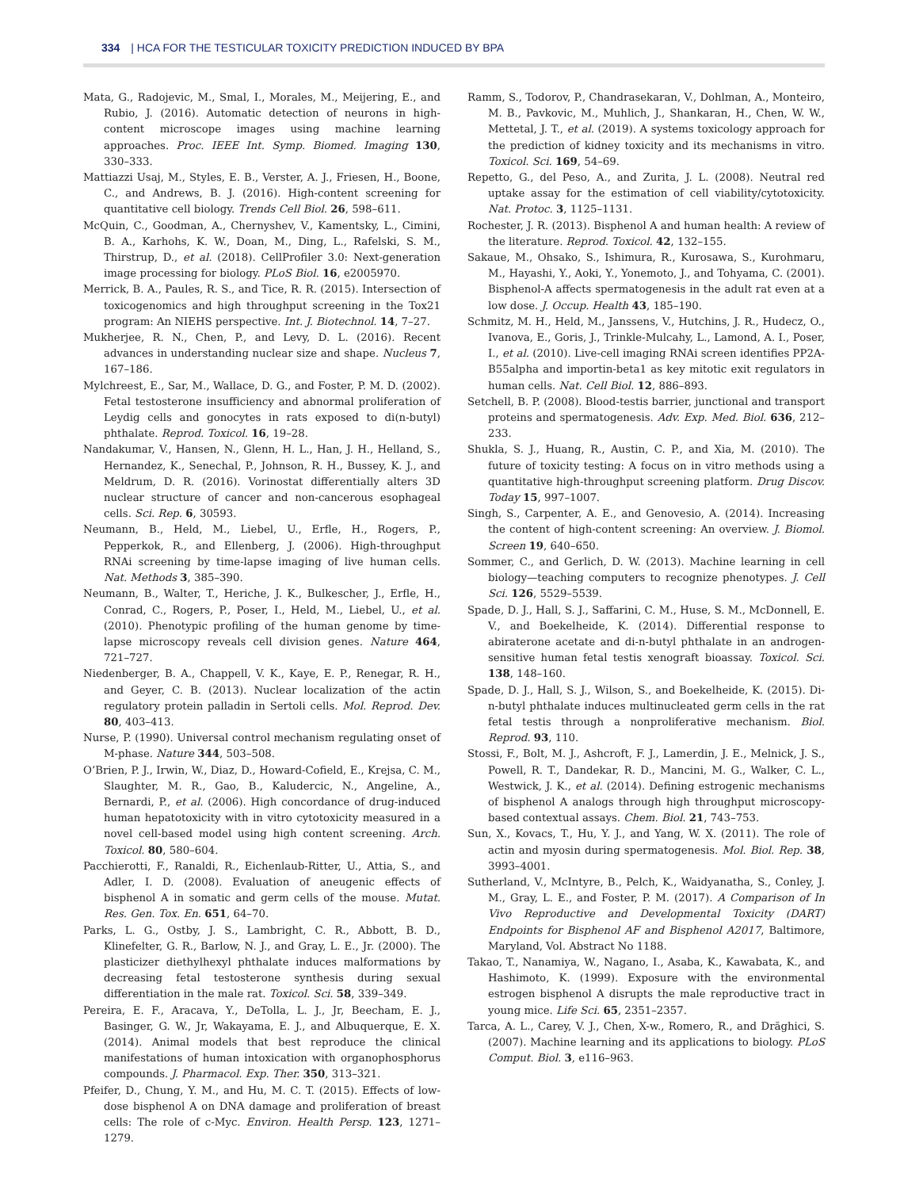334 | HCA FOR THE TESTICULAR TOXICITY PREDICTION INDUCED BY BPA
Mata, G., Radojevic, M., Smal, I., Morales, M., Meijering, E., and Rubio, J. (2016). Automatic detection of neurons in high-content microscope images using machine learning approaches. Proc. IEEE Int. Symp. Biomed. Imaging 130, 330–333.
Mattiazzi Usaj, M., Styles, E. B., Verster, A. J., Friesen, H., Boone, C., and Andrews, B. J. (2016). High-content screening for quantitative cell biology. Trends Cell Biol. 26, 598–611.
McQuin, C., Goodman, A., Chernyshev, V., Kamentsky, L., Cimini, B. A., Karhohs, K. W., Doan, M., Ding, L., Rafelski, S. M., Thirstrup, D., et al. (2018). CellProfiler 3.0: Next-generation image processing for biology. PLoS Biol. 16, e2005970.
Merrick, B. A., Paules, R. S., and Tice, R. R. (2015). Intersection of toxicogenomics and high throughput screening in the Tox21 program: An NIEHS perspective. Int. J. Biotechnol. 14, 7–27.
Mukherjee, R. N., Chen, P., and Levy, D. L. (2016). Recent advances in understanding nuclear size and shape. Nucleus 7, 167–186.
Mylchreest, E., Sar, M., Wallace, D. G., and Foster, P. M. D. (2002). Fetal testosterone insufficiency and abnormal proliferation of Leydig cells and gonocytes in rats exposed to di(n-butyl) phthalate. Reprod. Toxicol. 16, 19–28.
Nandakumar, V., Hansen, N., Glenn, H. L., Han, J. H., Helland, S., Hernandez, K., Senechal, P., Johnson, R. H., Bussey, K. J., and Meldrum, D. R. (2016). Vorinostat differentially alters 3D nuclear structure of cancer and non-cancerous esophageal cells. Sci. Rep. 6, 30593.
Neumann, B., Held, M., Liebel, U., Erfle, H., Rogers, P., Pepperkok, R., and Ellenberg, J. (2006). High-throughput RNAi screening by time-lapse imaging of live human cells. Nat. Methods 3, 385–390.
Neumann, B., Walter, T., Heriche, J. K., Bulkescher, J., Erfle, H., Conrad, C., Rogers, P., Poser, I., Held, M., Liebel, U., et al. (2010). Phenotypic profiling of the human genome by time-lapse microscopy reveals cell division genes. Nature 464, 721–727.
Niedenberger, B. A., Chappell, V. K., Kaye, E. P., Renegar, R. H., and Geyer, C. B. (2013). Nuclear localization of the actin regulatory protein palladin in Sertoli cells. Mol. Reprod. Dev. 80, 403–413.
Nurse, P. (1990). Universal control mechanism regulating onset of M-phase. Nature 344, 503–508.
O’Brien, P. J., Irwin, W., Diaz, D., Howard-Cofield, E., Krejsa, C. M., Slaughter, M. R., Gao, B., Kaludercic, N., Angeline, A., Bernardi, P., et al. (2006). High concordance of drug-induced human hepatotoxicity with in vitro cytotoxicity measured in a novel cell-based model using high content screening. Arch. Toxicol. 80, 580–604.
Pacchierotti, F., Ranaldi, R., Eichenlaub-Ritter, U., Attia, S., and Adler, I. D. (2008). Evaluation of aneugenic effects of bisphenol A in somatic and germ cells of the mouse. Mutat. Res. Gen. Tox. En. 651, 64–70.
Parks, L. G., Ostby, J. S., Lambright, C. R., Abbott, B. D., Klinefelter, G. R., Barlow, N. J., and Gray, L. E., Jr. (2000). The plasticizer diethylhexyl phthalate induces malformations by decreasing fetal testosterone synthesis during sexual differentiation in the male rat. Toxicol. Sci. 58, 339–349.
Pereira, E. F., Aracava, Y., DeTolla, L. J., Jr, Beecham, E. J., Basinger, G. W., Jr, Wakayama, E. J., and Albuquerque, E. X. (2014). Animal models that best reproduce the clinical manifestations of human intoxication with organophosphorus compounds. J. Pharmacol. Exp. Ther. 350, 313–321.
Pfeifer, D., Chung, Y. M., and Hu, M. C. T. (2015). Effects of low-dose bisphenol A on DNA damage and proliferation of breast cells: The role of c-Myc. Environ. Health Persp. 123, 1271–1279.
Ramm, S., Todorov, P., Chandrasekaran, V., Dohlman, A., Monteiro, M. B., Pavkovic, M., Muhlich, J., Shankaran, H., Chen, W. W., Mettetal, J. T., et al. (2019). A systems toxicology approach for the prediction of kidney toxicity and its mechanisms in vitro. Toxicol. Sci. 169, 54–69.
Repetto, G., del Peso, A., and Zurita, J. L. (2008). Neutral red uptake assay for the estimation of cell viability/cytotoxicity. Nat. Protoc. 3, 1125–1131.
Rochester, J. R. (2013). Bisphenol A and human health: A review of the literature. Reprod. Toxicol. 42, 132–155.
Sakaue, M., Ohsako, S., Ishimura, R., Kurosawa, S., Kurohmaru, M., Hayashi, Y., Aoki, Y., Yonemoto, J., and Tohyama, C. (2001). Bisphenol-A affects spermatogenesis in the adult rat even at a low dose. J. Occup. Health 43, 185–190.
Schmitz, M. H., Held, M., Janssens, V., Hutchins, J. R., Hudecz, O., Ivanova, E., Goris, J., Trinkle-Mulcahy, L., Lamond, A. I., Poser, I., et al. (2010). Live-cell imaging RNAi screen identifies PP2A-B55alpha and importin-beta1 as key mitotic exit regulators in human cells. Nat. Cell Biol. 12, 886–893.
Setchell, B. P. (2008). Blood-testis barrier, junctional and transport proteins and spermatogenesis. Adv. Exp. Med. Biol. 636, 212–233.
Shukla, S. J., Huang, R., Austin, C. P., and Xia, M. (2010). The future of toxicity testing: A focus on in vitro methods using a quantitative high-throughput screening platform. Drug Discov. Today 15, 997–1007.
Singh, S., Carpenter, A. E., and Genovesio, A. (2014). Increasing the content of high-content screening: An overview. J. Biomol. Screen 19, 640–650.
Sommer, C., and Gerlich, D. W. (2013). Machine learning in cell biology—teaching computers to recognize phenotypes. J. Cell Sci. 126, 5529–5539.
Spade, D. J., Hall, S. J., Saffarini, C. M., Huse, S. M., McDonnell, E. V., and Boekelheide, K. (2014). Differential response to abiraterone acetate and di-n-butyl phthalate in an androgen-sensitive human fetal testis xenograft bioassay. Toxicol. Sci. 138, 148–160.
Spade, D. J., Hall, S. J., Wilson, S., and Boekelheide, K. (2015). Di-n-butyl phthalate induces multinucleated germ cells in the rat fetal testis through a nonproliferative mechanism. Biol. Reprod. 93, 110.
Stossi, F., Bolt, M. J., Ashcroft, F. J., Lamerdin, J. E., Melnick, J. S., Powell, R. T., Dandekar, R. D., Mancini, M. G., Walker, C. L., Westwick, J. K., et al. (2014). Defining estrogenic mechanisms of bisphenol A analogs through high throughput microscopy-based contextual assays. Chem. Biol. 21, 743–753.
Sun, X., Kovacs, T., Hu, Y. J., and Yang, W. X. (2011). The role of actin and myosin during spermatogenesis. Mol. Biol. Rep. 38, 3993–4001.
Sutherland, V., McIntyre, B., Pelch, K., Waidyanatha, S., Conley, J. M., Gray, L. E., and Foster, P. M. (2017). A Comparison of In Vivo Reproductive and Developmental Toxicity (DART) Endpoints for Bisphenol AF and Bisphenol A2017, Baltimore, Maryland, Vol. Abstract No 1188.
Takao, T., Nanamiya, W., Nagano, I., Asaba, K., Kawabata, K., and Hashimoto, K. (1999). Exposure with the environmental estrogen bisphenol A disrupts the male reproductive tract in young mice. Life Sci. 65, 2351–2357.
Tarca, A. L., Carey, V. J., Chen, X-w., Romero, R., and Drăghici, S. (2007). Machine learning and its applications to biology. PLoS Comput. Biol. 3, e116–963.